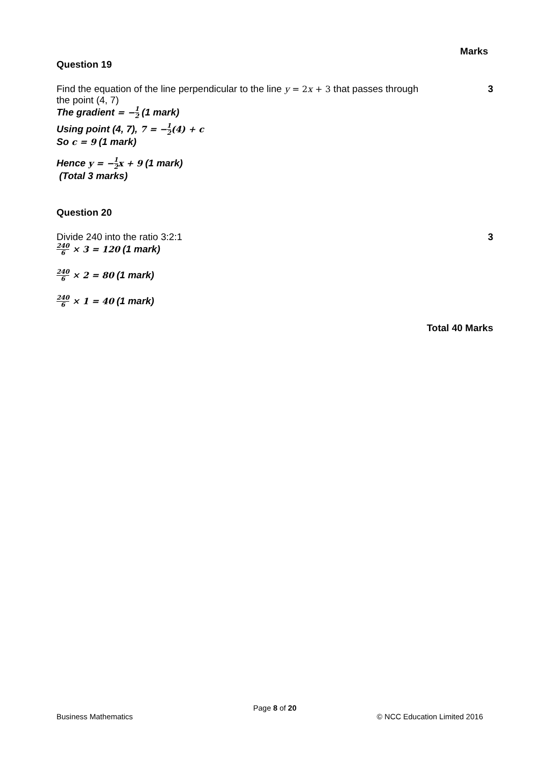Marks
Question 19
Find the equation of the line perpendicular to the line y = 2x + 3 that passes through
the point (4, 7)
3
The gradient = −1 2 (1 mark)
Using point (4, 7), 7 = −1 2(4) + c
So c = 9 (1 mark)
Hence y = −1 2 x + 9 (1 mark)
(Total 3 marks)
Question 20
Divide 240 into the ratio 3:2:1
3
240 6 × 3 = 120 (1 mark)
240 6 × 2 = 80 (1 mark)
240 6 × 1 = 40 (1 mark)
Total 40 Marks
Page 8 of 20
Business Mathematics © NCC Education Limited 2016